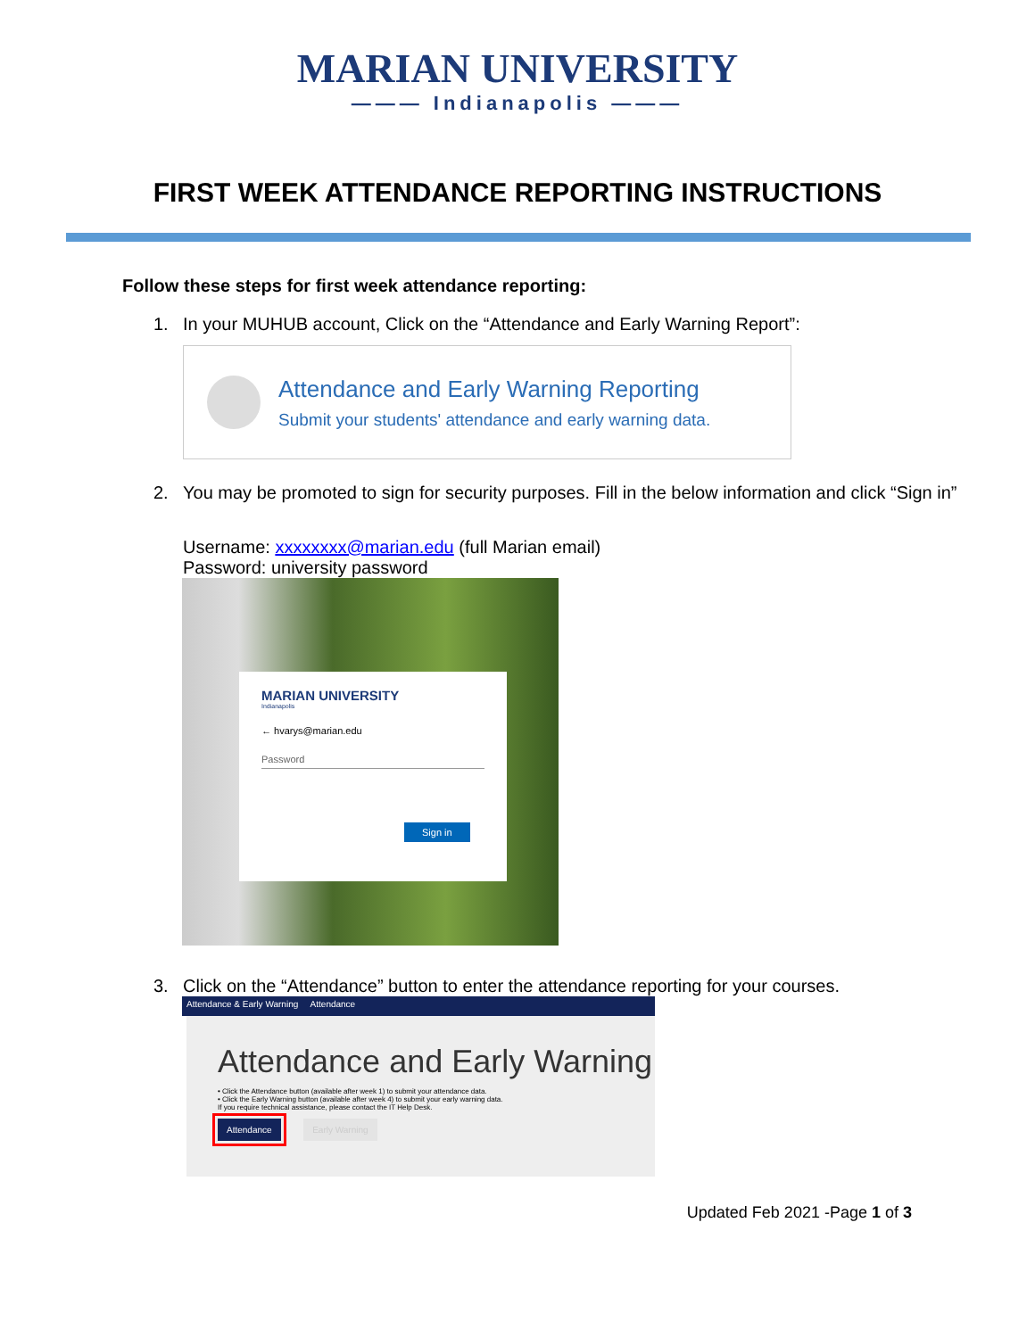MARIAN UNIVERSITY
——— Indianapolis ———
FIRST WEEK ATTENDANCE REPORTING INSTRUCTIONS
Follow these steps for first week attendance reporting:
1. In your MUHUB account, Click on the “Attendance and Early Warning Report”:
Attendance and Early Warning Reporting
Submit your students' attendance and early warning data.
2. You may be promoted to sign for security purposes. Fill in the below information and click “Sign in”
Username: xxxxxxxx@marian.edu (full Marian email)
Password: university password
MARIAN UNIVERSITY
Indianapolis
← hvarys@marian.edu
Password
Sign in
3. Click on the “Attendance” button to enter the attendance reporting for your courses.
Attendance & Early Warning Attendance
Attendance and Early Warning
• Click the Attendance button (available after week 1) to submit your attendance data.
• Click the Early Warning button (available after week 4) to submit your early warning data.
If you require technical assistance, please contact the IT Help Desk.
Attendance Early Warning
Updated Feb 2021 -Page 1 of 3